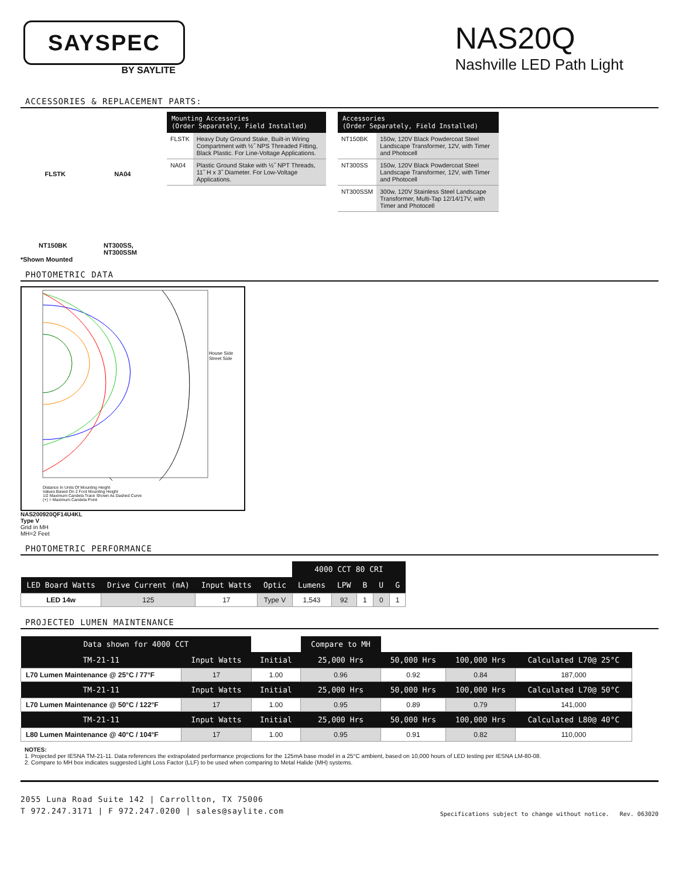SAYSPEC
BY SAYLITE
NAS20Q
Nashville LED Path Light
ACCESSORIES & REPLACEMENT PARTS:
FLSTK NA04
NT150BK NT300SS,
NT300SSM
*Shown Mounted
| Mounting Accessories (Order Separately, Field Installed) | |
| --- | --- |
| FLSTK | Heavy Duty Ground Stake, Built-in Wiring Compartment with ½˝ NPS Threaded Fitting, Black Plastic. For Line-Voltage Applications. |
| NA04 | Plastic Ground Stake with ½˝ NPT Threads, 11˝ H x 3˝ Diameter. For Low-Voltage Applications. |
| Accessories (Order Separately, Field Installed) | |
| --- | --- |
| NT150BK | 150w, 120V Black Powdercoat Steel Landscape Transformer, 12V, with Timer and Photocell |
| NT300SS | 150w, 120V Black Powdercoat Steel Landscape Transformer, 12V, with Timer and Photocell |
| NT300SSM | 300w, 120V Stainless Steel Landscape Transformer, Multi-Tap 12/14/17V, with Timer and Photocell |
PHOTOMETRIC DATA
House Side
Street Side
Distance In Units Of Mounting Height
Values Based On 2 Foot Mounting Height
1/2 Maximum Candela Trace Shown As Dashed Curve
(+) = Maximum Candela Point
NAS200920QF14U4KL
Type V
Grid in MH
MH=2 Feet
PHOTOMETRIC PERFORMANCE
| | | | | 4000 CCT 80 CRI | | | | |
| LED Board Watts | Drive Current (mA) | Input Watts | Optic | Lumens | LPW | B | U | G |
| LED 14w | 125 | 17 | Type V | 1,543 | 92 | 1 | 0 | 1 |
PROJECTED LUMEN MAINTENANCE
| Data shown for 4000 CCT | | | Compare to MH | | | |
| TM-21-11 | Input Watts | Initial | 25,000 Hrs | 50,000 Hrs | 100,000 Hrs | Calculated L70@ 25°C |
| L70 Lumen Maintenance @ 25°C / 77°F | 17 | 1.00 | 0.96 | 0.92 | 0.84 | 187,000 |
| TM-21-11 | Input Watts | Initial | 25,000 Hrs | 50,000 Hrs | 100,000 Hrs | Calculated L70@ 50°C |
| L70 Lumen Maintenance @ 50°C / 122°F | 17 | 1.00 | 0.95 | 0.89 | 0.79 | 141,000 |
| TM-21-11 | Input Watts | Initial | 25,000 Hrs | 50,000 Hrs | 100,000 Hrs | Calculated L80@ 40°C |
| L80 Lumen Maintenance @ 40°C / 104°F | 17 | 1.00 | 0.95 | 0.91 | 0.82 | 110,000 |
NOTES:
1. Projected per IESNA TM-21-11. Data references the extrapolated performance projections for the 125mA base model in a 25°C ambient, based on 10,000 hours of LED testing per IESNA LM-80-08.
2. Compare to MH box indicates suggested Light Loss Factor (LLF) to be used when comparing to Metal Halide (MH) systems.
2055 Luna Road Suite 142 | Carrollton, TX 75006
T 972.247.3171 | F 972.247.0200 | sales@saylite.com
Specifications subject to change without notice. Rev. 063020